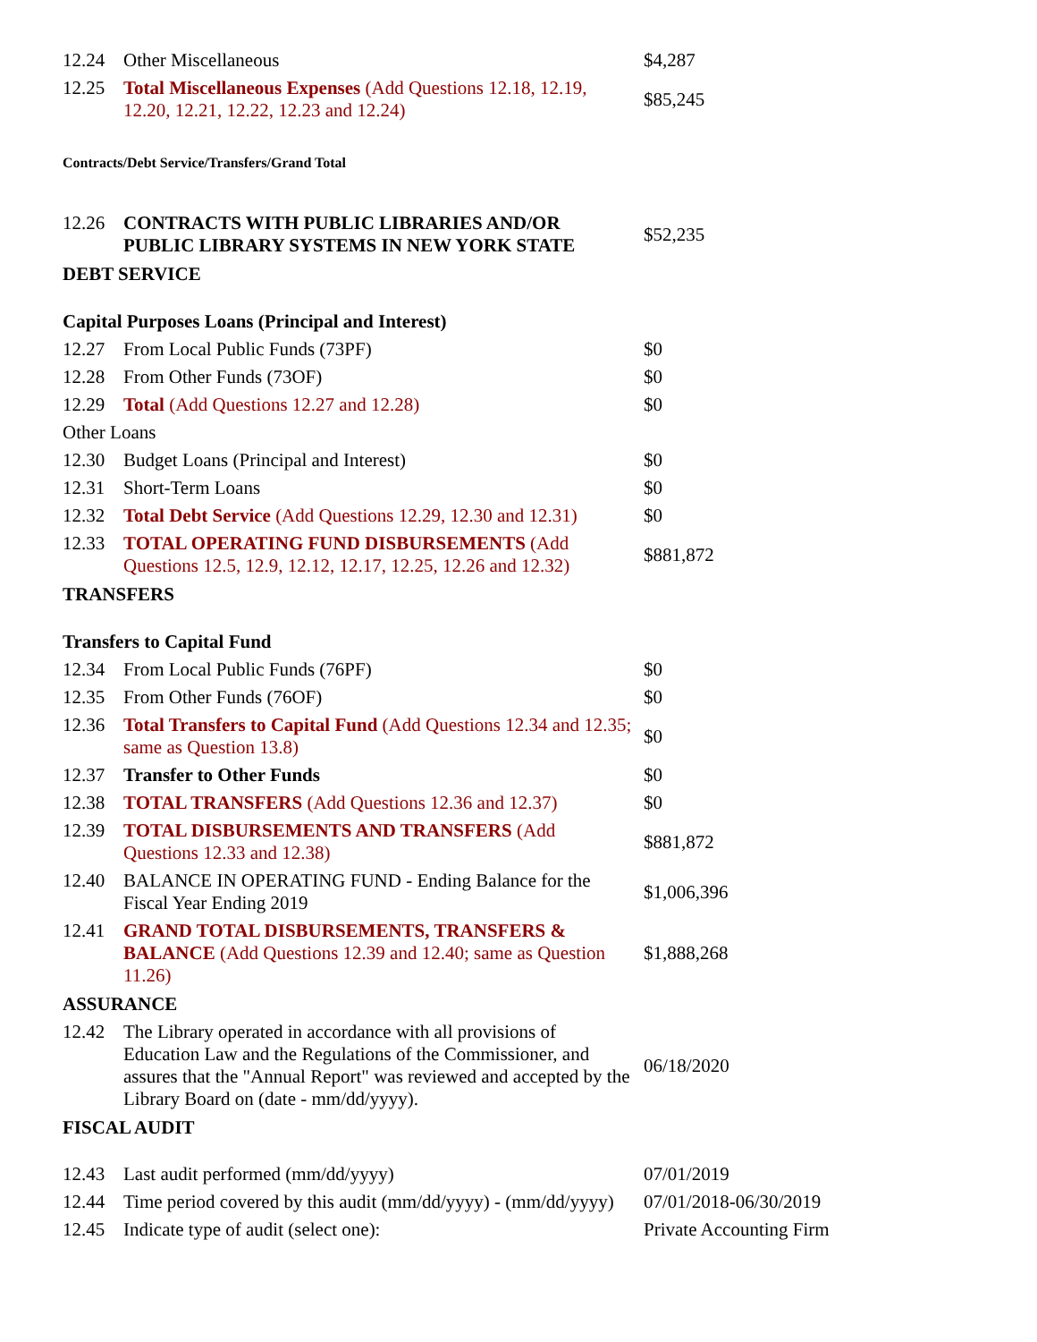| 12.24 | Other Miscellaneous | $4,287 |
| 12.25 | Total Miscellaneous Expenses (Add Questions 12.18, 12.19, 12.20, 12.21, 12.22, 12.23 and 12.24) | $85,245 |
| Contracts/Debt Service/Transfers/Grand Total | | |
| 12.26 | CONTRACTS WITH PUBLIC LIBRARIES AND/OR PUBLIC LIBRARY SYSTEMS IN NEW YORK STATE | $52,235 |
| DEBT SERVICE | | |
| Capital Purposes Loans (Principal and Interest) | | |
| 12.27 | From Local Public Funds (73PF) | $0 |
| 12.28 | From Other Funds (73OF) | $0 |
| 12.29 | Total (Add Questions 12.27 and 12.28) | $0 |
| Other Loans | | |
| 12.30 | Budget Loans (Principal and Interest) | $0 |
| 12.31 | Short-Term Loans | $0 |
| 12.32 | Total Debt Service (Add Questions 12.29, 12.30 and 12.31) | $0 |
| 12.33 | TOTAL OPERATING FUND DISBURSEMENTS (Add Questions 12.5, 12.9, 12.12, 12.17, 12.25, 12.26 and 12.32) | $881,872 |
| TRANSFERS | | |
| Transfers to Capital Fund | | |
| 12.34 | From Local Public Funds (76PF) | $0 |
| 12.35 | From Other Funds (76OF) | $0 |
| 12.36 | Total Transfers to Capital Fund (Add Questions 12.34 and 12.35; same as Question 13.8) | $0 |
| 12.37 | Transfer to Other Funds | $0 |
| 12.38 | TOTAL TRANSFERS (Add Questions 12.36 and 12.37) | $0 |
| 12.39 | TOTAL DISBURSEMENTS AND TRANSFERS (Add Questions 12.33 and 12.38) | $881,872 |
| 12.40 | BALANCE IN OPERATING FUND - Ending Balance for the Fiscal Year Ending 2019 | $1,006,396 |
| 12.41 | GRAND TOTAL DISBURSEMENTS, TRANSFERS & BALANCE (Add Questions 12.39 and 12.40; same as Question 11.26) | $1,888,268 |
| ASSURANCE | | |
| 12.42 | The Library operated in accordance with all provisions of Education Law and the Regulations of the Commissioner, and assures that the "Annual Report" was reviewed and accepted by the Library Board on (date - mm/dd/yyyy). | 06/18/2020 |
| FISCAL AUDIT | | |
| 12.43 | Last audit performed (mm/dd/yyyy) | 07/01/2019 |
| 12.44 | Time period covered by this audit (mm/dd/yyyy) - (mm/dd/yyyy) | 07/01/2018-06/30/2019 |
| 12.45 | Indicate type of audit (select one): | Private Accounting Firm |